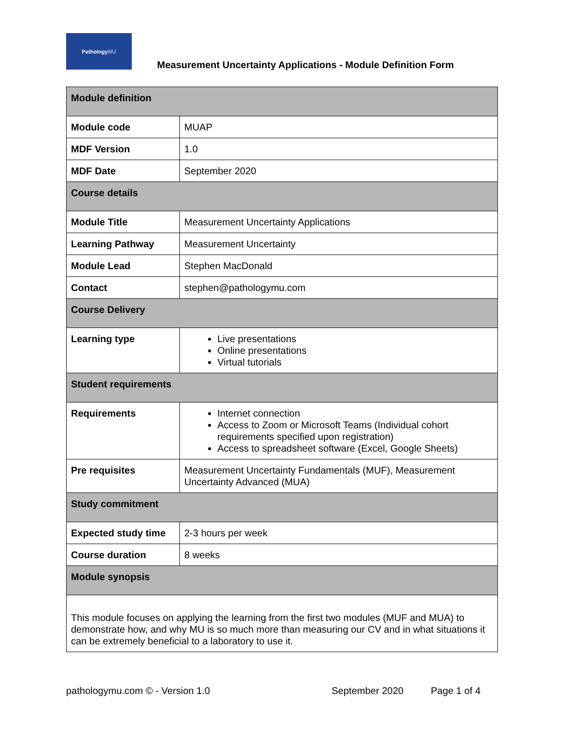Pathology MU
Measurement Uncertainty Applications - Module Definition Form
| Module definition | |
| --- | --- |
| Module code | MUAP |
| MDF Version | 1.0 |
| MDF Date | September 2020 |
| Course details | |
| Module Title | Measurement Uncertainty Applications |
| Learning Pathway | Measurement Uncertainty |
| Module Lead | Stephen MacDonald |
| Contact | stephen@pathologymu.com |
| Course Delivery | |
| Learning type | Live presentations Online presentations Virtual tutorials |
| Student requirements | |
| Requirements | Internet connection Access to Zoom or Microsoft Teams (Individual cohort requirements specified upon registration) Access to spreadsheet software (Excel, Google Sheets) |
| Pre requisites | Measurement Uncertainty Fundamentals (MUF), Measurement Uncertainty Advanced (MUA) |
| Study commitment | |
| Expected study time | 2-3 hours per week |
| Course duration | 8 weeks |
| Module synopsis | |
| This module focuses on applying the learning from the first two modules (MUF and MUA) to demonstrate how, and why MU is so much more than measuring our CV and in what situations it can be extremely beneficial to a laboratory to use it. | |
pathologymu.com © - Version 1.0 September 2020 Page 1 of 4